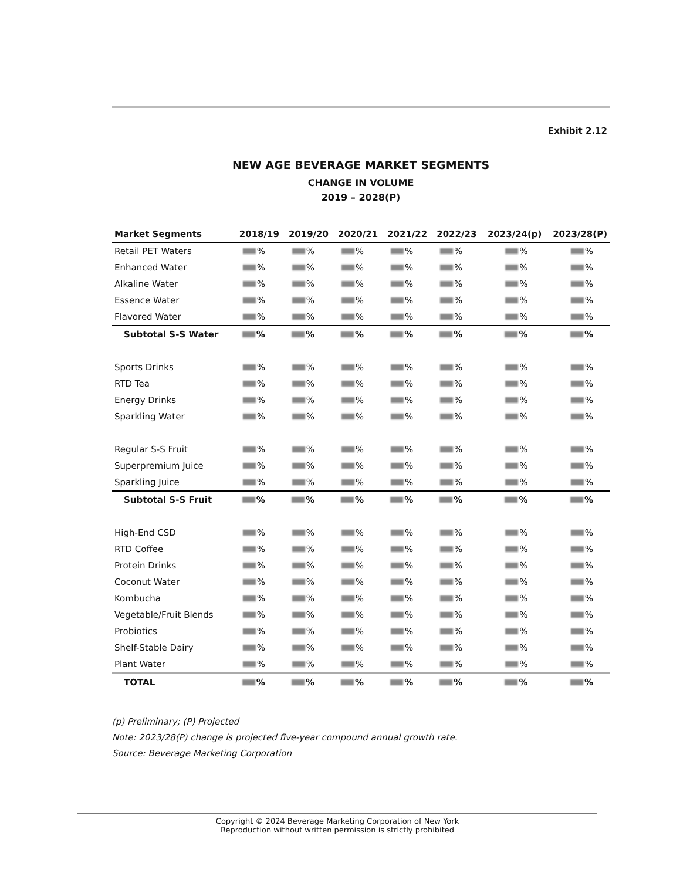Exhibit 2.12
NEW AGE BEVERAGE MARKET SEGMENTS
CHANGE IN VOLUME
2019 – 2028(P)
| Market Segments | 2018/19 | 2019/20 | 2020/21 | 2021/22 | 2022/23 | 2023/24(p) | 2023/28(P) |
| --- | --- | --- | --- | --- | --- | --- | --- |
| Retail PET Waters | % | % | % | % | % | % | % |
| Enhanced Water | % | % | % | % | % | % | % |
| Alkaline Water | % | % | % | % | % | % | % |
| Essence Water | % | % | % | % | % | % | % |
| Flavored Water | % | % | % | % | % | % | % |
| Subtotal S-S Water | % | % | % | % | % | % | % |
| Sports Drinks | % | % | % | % | % | % | % |
| RTD Tea | % | % | % | % | % | % | % |
| Energy Drinks | % | % | % | % | % | % | % |
| Sparkling Water | % | % | % | % | % | % | % |
| Regular S-S Fruit | % | % | % | % | % | % | % |
| Superpremium Juice | % | % | % | % | % | % | % |
| Sparkling Juice | % | % | % | % | % | % | % |
| Subtotal S-S Fruit | % | % | % | % | % | % | % |
| High-End CSD | % | % | % | % | % | % | % |
| RTD Coffee | % | % | % | % | % | % | % |
| Protein Drinks | % | % | % | % | % | % | % |
| Coconut Water | % | % | % | % | % | % | % |
| Kombucha | % | % | % | % | % | % | % |
| Vegetable/Fruit Blends | % | % | % | % | % | % | % |
| Probiotics | % | % | % | % | % | % | % |
| Shelf-Stable Dairy | % | % | % | % | % | % | % |
| Plant Water | % | % | % | % | % | % | % |
| TOTAL | % | % | % | % | % | % | % |
(p) Preliminary; (P) Projected
Note: 2023/28(P) change is projected five-year compound annual growth rate.
Source: Beverage Marketing Corporation
Copyright © 2024 Beverage Marketing Corporation of New York
Reproduction without written permission is strictly prohibited